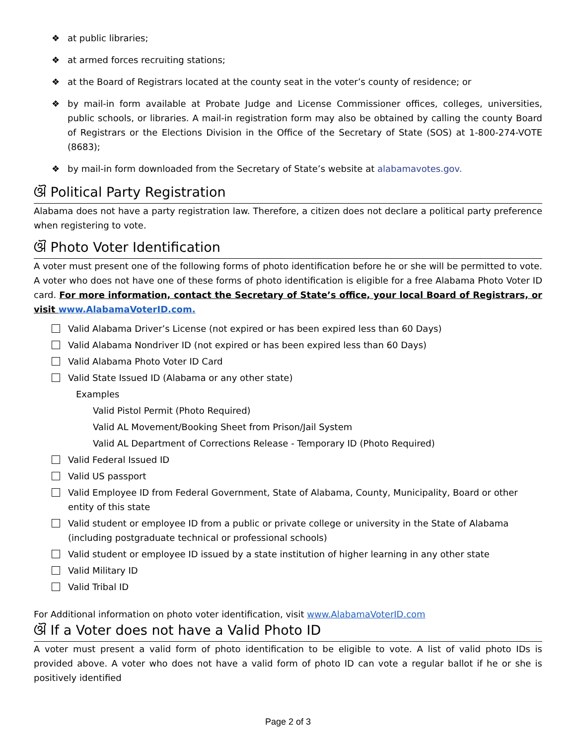❖ at public libraries;
❖ at armed forces recruiting stations;
❖ at the Board of Registrars located at the county seat in the voter’s county of residence; or
❖ by mail-in form available at Probate Judge and License Commissioner offices, colleges, universities, public schools, or libraries. A mail-in registration form may also be obtained by calling the county Board of Registrars or the Elections Division in the Office of the Secretary of State (SOS) at 1-800-274-VOTE (8683);
❖ by mail-in form downloaded from the Secretary of State’s website at alabamavotes.gov.
ଔ Political Party Registration
Alabama does not have a party registration law. Therefore, a citizen does not declare a political party preference when registering to vote.
ଔ Photo Voter Identification
A voter must present one of the following forms of photo identification before he or she will be permitted to vote. A voter who does not have one of these forms of photo identification is eligible for a free Alabama Photo Voter ID card. For more information, contact the Secretary of State’s office, your local Board of Registrars, or visit www.AlabamaVoterID.com.
Valid Alabama Driver’s License (not expired or has been expired less than 60 Days)
Valid Alabama Nondriver ID (not expired or has been expired less than 60 Days)
Valid Alabama Photo Voter ID Card
Valid State Issued ID (Alabama or any other state)
Examples
Valid Pistol Permit (Photo Required)
Valid AL Movement/Booking Sheet from Prison/Jail System
Valid AL Department of Corrections Release - Temporary ID (Photo Required)
Valid Federal Issued ID
Valid US passport
Valid Employee ID from Federal Government, State of Alabama, County, Municipality, Board or other entity of this state
Valid student or employee ID from a public or private college or university in the State of Alabama (including postgraduate technical or professional schools)
Valid student or employee ID issued by a state institution of higher learning in any other state
Valid Military ID
Valid Tribal ID
For Additional information on photo voter identification, visit www.AlabamaVoterID.com
ଔ If a Voter does not have a Valid Photo ID
A voter must present a valid form of photo identification to be eligible to vote. A list of valid photo IDs is provided above. A voter who does not have a valid form of photo ID can vote a regular ballot if he or she is positively identified
Page 2 of 3